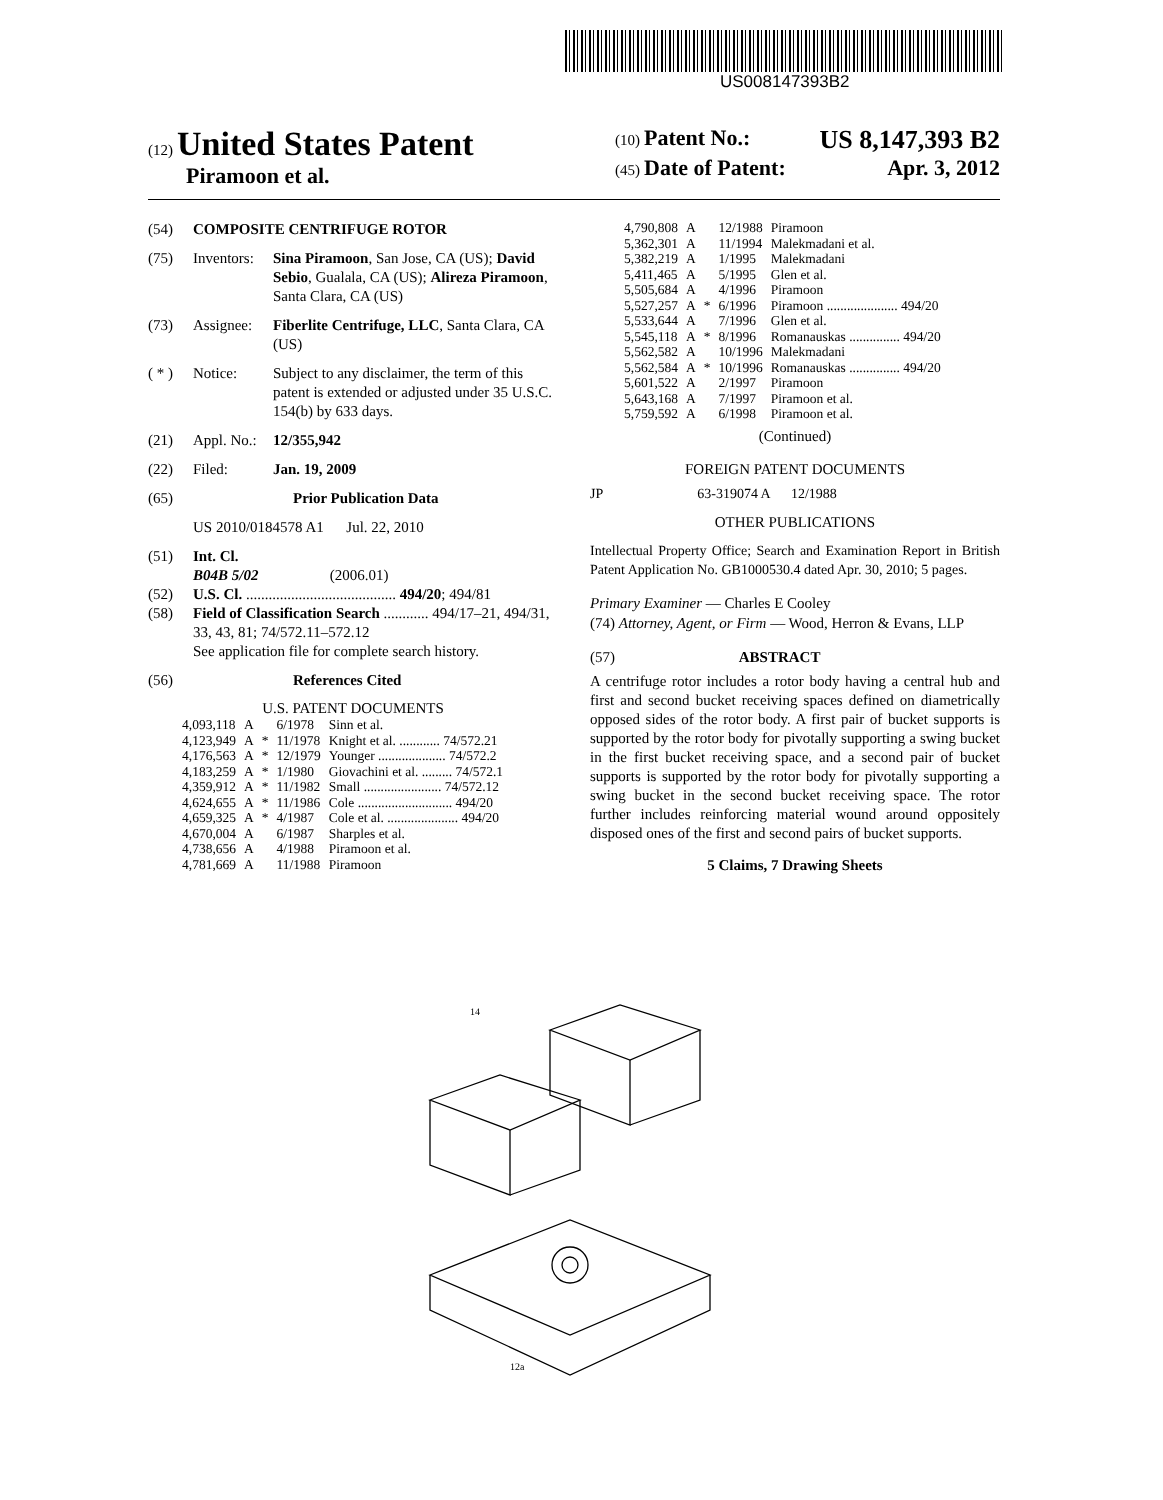US008147393B2
(12) United States Patent
Piramoon et al.
(10) Patent No.: US 8,147,393 B2
(45) Date of Patent: Apr. 3, 2012
(54) COMPOSITE CENTRIFUGE ROTOR
(75) Inventors: Sina Piramoon, San Jose, CA (US); David Sebio, Gualala, CA (US); Alireza Piramoon, Santa Clara, CA (US)
(73) Assignee: Fiberlite Centrifuge, LLC, Santa Clara, CA (US)
( * ) Notice: Subject to any disclaimer, the term of this patent is extended or adjusted under 35 U.S.C. 154(b) by 633 days.
(21) Appl. No.: 12/355,942
(22) Filed: Jan. 19, 2009
(65) Prior Publication Data
US 2010/0184578 A1 Jul. 22, 2010
(51) Int. Cl.
B04B 5/02 (2006.01)
(52) U.S. Cl. ........................................ 494/20; 494/81
(58) Field of Classification Search ............ 494/17–21, 494/31, 33, 43, 81; 74/572.11–572.12
See application file for complete search history.
(56) References Cited
U.S. PATENT DOCUMENTS
| 4,093,118 | A | | 6/1978 | Sinn et al. |
| 4,123,949 | A | * | 11/1978 | Knight et al. ............ 74/572.21 |
| 4,176,563 | A | * | 12/1979 | Younger .................... 74/572.2 |
| 4,183,259 | A | * | 1/1980 | Giovachini et al. ......... 74/572.1 |
| 4,359,912 | A | * | 11/1982 | Small ....................... 74/572.12 |
| 4,624,655 | A | * | 11/1986 | Cole ............................ 494/20 |
| 4,659,325 | A | * | 4/1987 | Cole et al. ..................... 494/20 |
| 4,670,004 | A | | 6/1987 | Sharples et al. |
| 4,738,656 | A | | 4/1988 | Piramoon et al. |
| 4,781,669 | A | | 11/1988 | Piramoon |
| 4,790,808 | A | | 12/1988 | Piramoon |
| 5,362,301 | A | | 11/1994 | Malekmadani et al. |
| 5,382,219 | A | | 1/1995 | Malekmadani |
| 5,411,465 | A | | 5/1995 | Glen et al. |
| 5,505,684 | A | | 4/1996 | Piramoon |
| 5,527,257 | A | * | 6/1996 | Piramoon ..................... 494/20 |
| 5,533,644 | A | | 7/1996 | Glen et al. |
| 5,545,118 | A | * | 8/1996 | Romanauskas ............... 494/20 |
| 5,562,582 | A | | 10/1996 | Malekmadani |
| 5,562,584 | A | * | 10/1996 | Romanauskas ............... 494/20 |
| 5,601,522 | A | | 2/1997 | Piramoon |
| 5,643,168 | A | | 7/1997 | Piramoon et al. |
| 5,759,592 | A | | 6/1998 | Piramoon et al. |
(Continued)
FOREIGN PATENT DOCUMENTS
JP 63-319074 A 12/1988
OTHER PUBLICATIONS
Intellectual Property Office; Search and Examination Report in British Patent Application No. GB1000530.4 dated Apr. 30, 2010; 5 pages.
Primary Examiner — Charles E Cooley
(74) Attorney, Agent, or Firm — Wood, Herron & Evans, LLP
(57) ABSTRACT
A centrifuge rotor includes a rotor body having a central hub and first and second bucket receiving spaces defined on diametrically opposed sides of the rotor body. A first pair of bucket supports is supported by the rotor body for pivotally supporting a swing bucket in the first bucket receiving space, and a second pair of bucket supports is supported by the rotor body for pivotally supporting a swing bucket in the second bucket receiving space. The rotor further includes reinforcing material wound around oppositely disposed ones of the first and second pairs of bucket supports.
5 Claims, 7 Drawing Sheets
14
12a